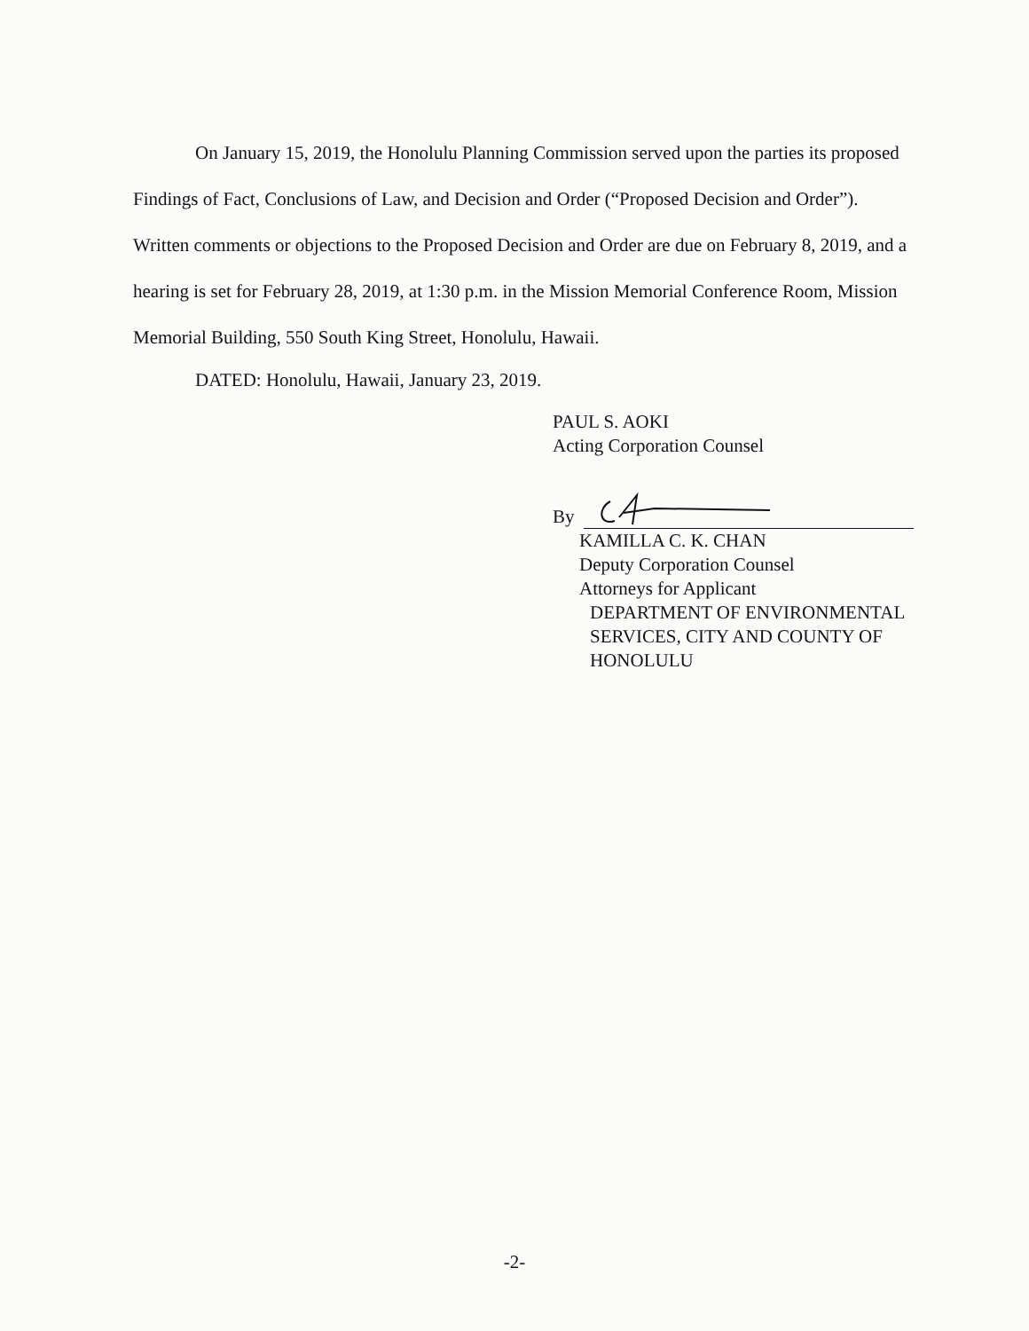On January 15, 2019, the Honolulu Planning Commission served upon the parties its proposed Findings of Fact, Conclusions of Law, and Decision and Order (“Proposed Decision and Order”). Written comments or objections to the Proposed Decision and Order are due on February 8, 2019, and a hearing is set for February 28, 2019, at 1:30 p.m. in the Mission Memorial Conference Room, Mission Memorial Building, 550 South King Street, Honolulu, Hawaii.
DATED: Honolulu, Hawaii, January 23, 2019.
PAUL S. AOKI
Acting Corporation Counsel
By
KAMILLA C. K. CHAN
Deputy Corporation Counsel
Attorneys for Applicant
DEPARTMENT OF ENVIRONMENTAL
SERVICES, CITY AND COUNTY OF
HONOLULU
-2-